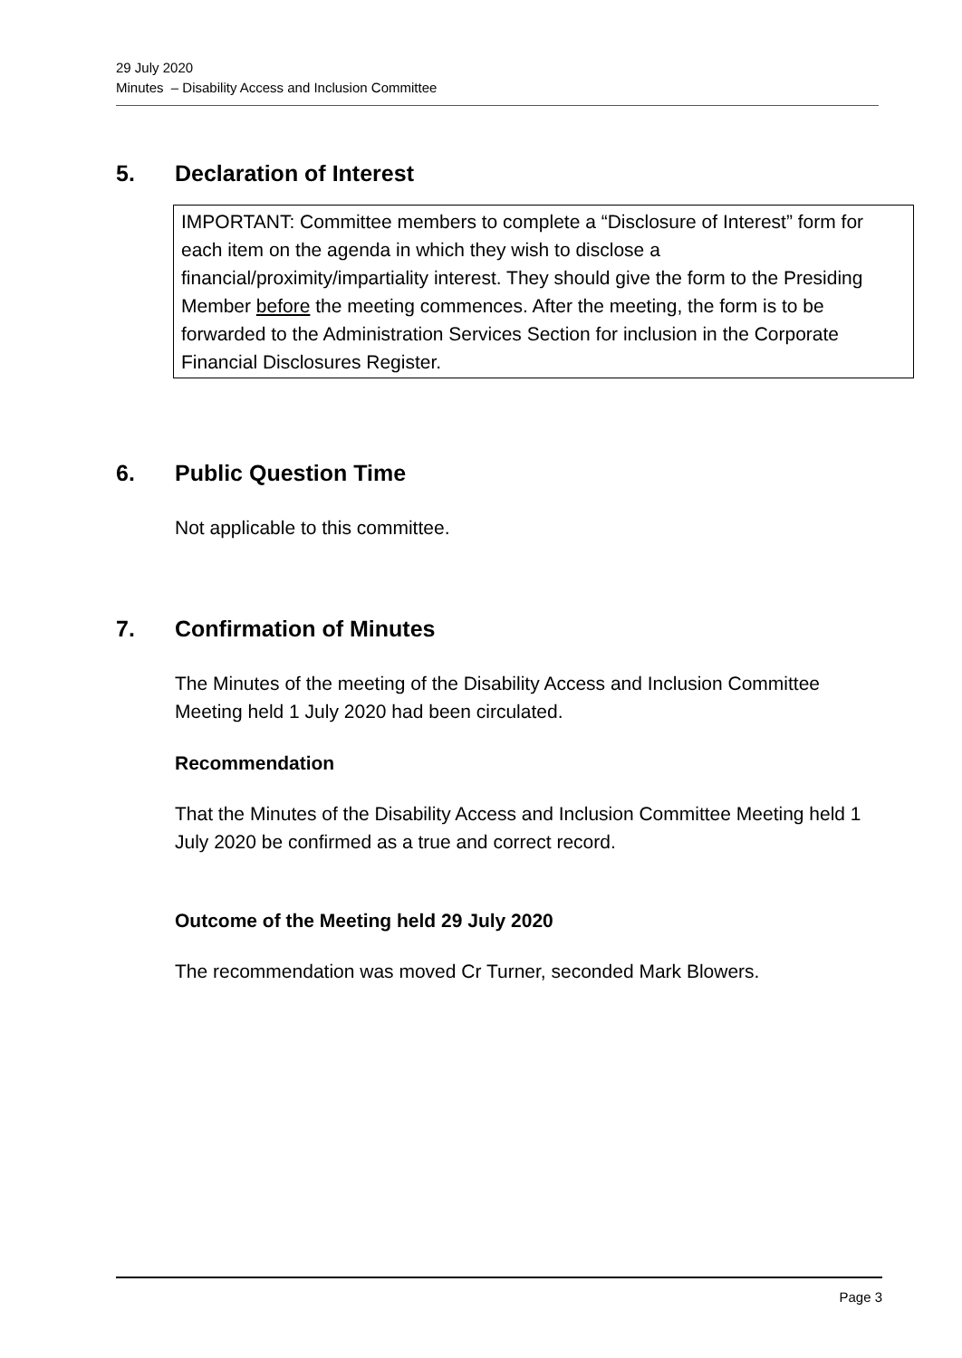29 July 2020
Minutes – Disability Access and Inclusion Committee
5. Declaration of Interest
IMPORTANT: Committee members to complete a “Disclosure of Interest” form for each item on the agenda in which they wish to disclose a financial/proximity/impartiality interest. They should give the form to the Presiding Member before the meeting commences. After the meeting, the form is to be forwarded to the Administration Services Section for inclusion in the Corporate Financial Disclosures Register.
6. Public Question Time
Not applicable to this committee.
7. Confirmation of Minutes
The Minutes of the meeting of the Disability Access and Inclusion Committee Meeting held 1 July 2020 had been circulated.
Recommendation
That the Minutes of the Disability Access and Inclusion Committee Meeting held 1 July 2020 be confirmed as a true and correct record.
Outcome of the Meeting held 29 July 2020
The recommendation was moved Cr Turner, seconded Mark Blowers.
Page 3